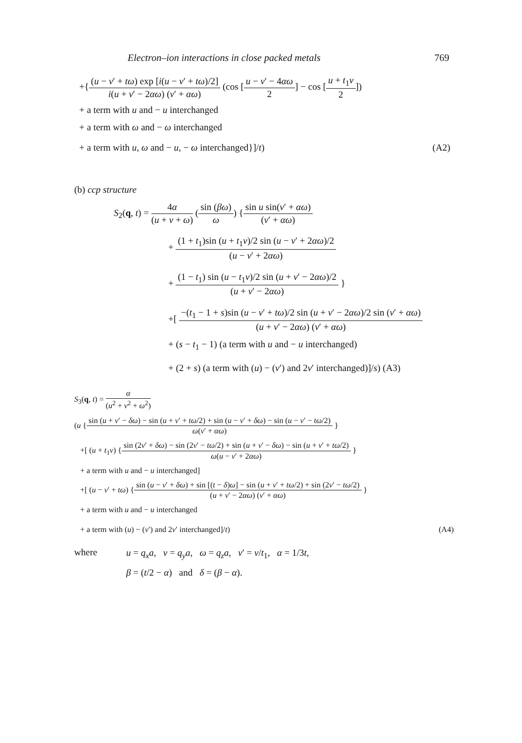Electron–ion interactions in close packed metals 769
+{(u − v′ + tω) exp [i(u − v′ + tω)/2] i(u + v′ − 2αω) (v′ + αω) (cos [u − v′ − 4αω 2] − cos [u + t<sub>1</sub>v 2])
+ a term with u and − u interchanged
+ a term with ω and − ω interchanged
+ a term with u, ω and − u, − ω interchanged}]/t) (A2)
(b) ccp structure
S<sub>2</sub>(q, t) = 4α (u + v + ω) (sin (βω) ω) {sin u sin(v′ + αω) (v′ + αω)
+ (1 + t<sub>1</sub>)sin (u + t<sub>1</sub>v)/2 sin (u − v′ + 2αω)/2 (u − v′ + 2αω)
+ (1 − t<sub>1</sub>) sin (u − t<sub>1</sub>v)/2 sin (u + v′ − 2αω)/2 (u + v′ − 2αω) }
+[ −(t<sub>1</sub> − 1 + s)sin (u − v′ + tω)/2 sin (u + v′ − 2αω)/2 sin (v′ + αω) (u + v′ − 2αω) (v′ + αω)
+ (s − t<sub>1</sub> − 1) (a term with u and − u interchanged)
+ (2 + s) (a term with (u) − (v′) and 2v′ interchanged)]/s) (A3)
S<sub>3</sub>(q, t) = α (u<sup>2</sup> + v<sup>2</sup> + ω<sup>2</sup>)
(u {sin (u + v′ − δω) − sin (u + v′ + tω/2) + sin (u − v′ + δω) − sin (u − v′ − tω/2) ω(v′ + αω) }
+[ (u + t<sub>1</sub>v) {sin (2v′ + δω) − sin (2v′ − tω/2) + sin (u + v′ − δω) − sin (u + v′ + tω/2) ω(u − v′ + 2αω) }
+ a term with u and − u interchanged]
+[ (u − v′ + tω) {sin (u − v′ + δω) + sin [(t − δ)ω] − sin (u + v′ + tω/2) + sin (2v′ − tω/2) (u + v′ − 2αω) (v′ + αω) }
+ a term with u and − u interchanged
+ a term with (u) − (v′) and 2v′ interchanged]/t) (A4)
where
u = q<sub>x</sub>a, v = q<sub>y</sub>a, ω = q<sub>z</sub>a, v′ = v/t<sub>1</sub>, α = 1/3t,
β = (t/2 − α) and δ = (β − α).